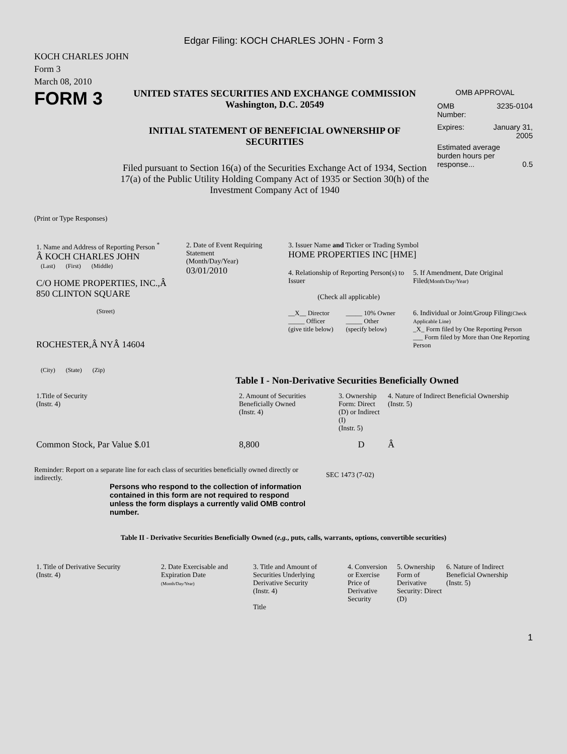Edgar Filing: KOCH CHARLES JOHN - Form 3
KOCH CHARLES JOHN
Form 3
March 08, 2010
FORM 3
UNITED STATES SECURITIES AND EXCHANGE COMMISSION
Washington, D.C. 20549
INITIAL STATEMENT OF BENEFICIAL OWNERSHIP OF
SECURITIES
Filed pursuant to Section 16(a) of the Securities Exchange Act of 1934, Section 17(a) of the Public Utility Holding Company Act of 1935 or Section 30(h) of the Investment Company Act of 1940
OMB APPROVAL
OMB
Number: 3235-0104
Expires: January 31,
2005
Estimated average
burden hours per
response... 0.5
(Print or Type Responses)
| 1. Name and Address of Reporting Person <sup>*</sup> Â KOCH CHARLES JOHN (Last) (First) (Middle) C/O HOME PROPERTIES, INC.,Â 850 CLINTON SQUARE (Street) ROCHESTER,Â NYÂ 14604 (City) (State) (Zip) | 2. Date of Event Requiring Statement (Month/Day/Year) 03/01/2010 | 3. Issuer Name and Ticker or Trading Symbol HOME PROPERTIES INC [HME] / 4. Relationship of Reporting Person(s) to Issuer (Check all applicable) / __X__ Director _____ Officer (give title below) / _____ 10% Owner _____ Other (specify below) / / 5. If Amendment, Date Original Filed (Month/Day/Year) 6. Individual or Joint/Group Filing (Check Applicable Line) _X_ Form filed by One Reporting Person ___ Form filed by More than One Reporting Person / |
Table I - Non-Derivative Securities Beneficially Owned
| 1.Title of Security (Instr. 4) | 2. Amount of Securities Beneficially Owned (Instr. 4) | 3. Ownership Form: Direct (D) or Indirect (I) (Instr. 5) | 4. Nature of Indirect Beneficial Ownership (Instr. 5) |
| --- | --- | --- | --- |
| Common Stock, Par Value $.01 | 8,800 | D | Â |
Reminder: Report on a separate line for each class of securities beneficially owned directly or indirectly.
SEC 1473 (7-02)
Persons who respond to the collection of information contained in this form are not required to respond unless the form displays a currently valid OMB control number.
Table II - Derivative Securities Beneficially Owned (e.g., puts, calls, warrants, options, convertible securities)
| 1. Title of Derivative Security (Instr. 4) | 2. Date Exercisable and Expiration Date (Month/Day/Year) | 3. Title and Amount of Securities Underlying Derivative Security (Instr. 4) Title | 4. Conversion or Exercise Price of Derivative Security | 5. Ownership Form of Derivative Security: Direct (D) | 6. Nature of Indirect Beneficial Ownership (Instr. 5) |
| --- | --- | --- | --- | --- | --- |
1